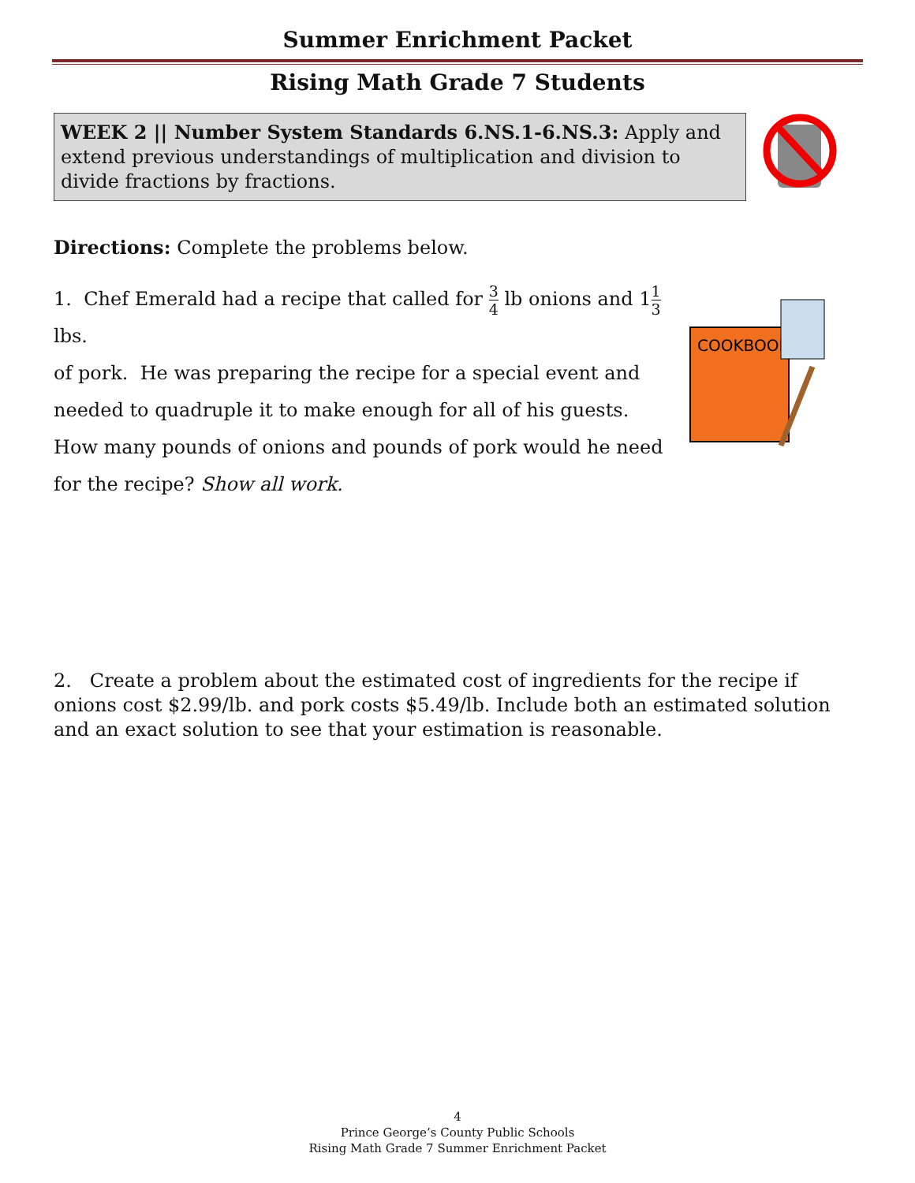Summer Enrichment Packet
Rising Math Grade 7 Students
WEEK 2 || Number System Standards 6.NS.1-6.NS.3: Apply and extend previous understandings of multiplication and division to divide fractions by fractions.
Directions: Complete the problems below.
COOKBOOK
1. Chef Emerald had a recipe that called for 3 4 lb onions and 11 3 lbs.
of pork. He was preparing the recipe for a special event and needed to quadruple it to make enough for all of his guests. How many pounds of onions and pounds of pork would he need for the recipe? Show all work.
2. Create a problem about the estimated cost of ingredients for the recipe if onions cost $2.99/lb. and pork costs $5.49/lb. Include both an estimated solution and an exact solution to see that your estimation is reasonable.
4
Prince George’s County Public Schools
Rising Math Grade 7 Summer Enrichment Packet